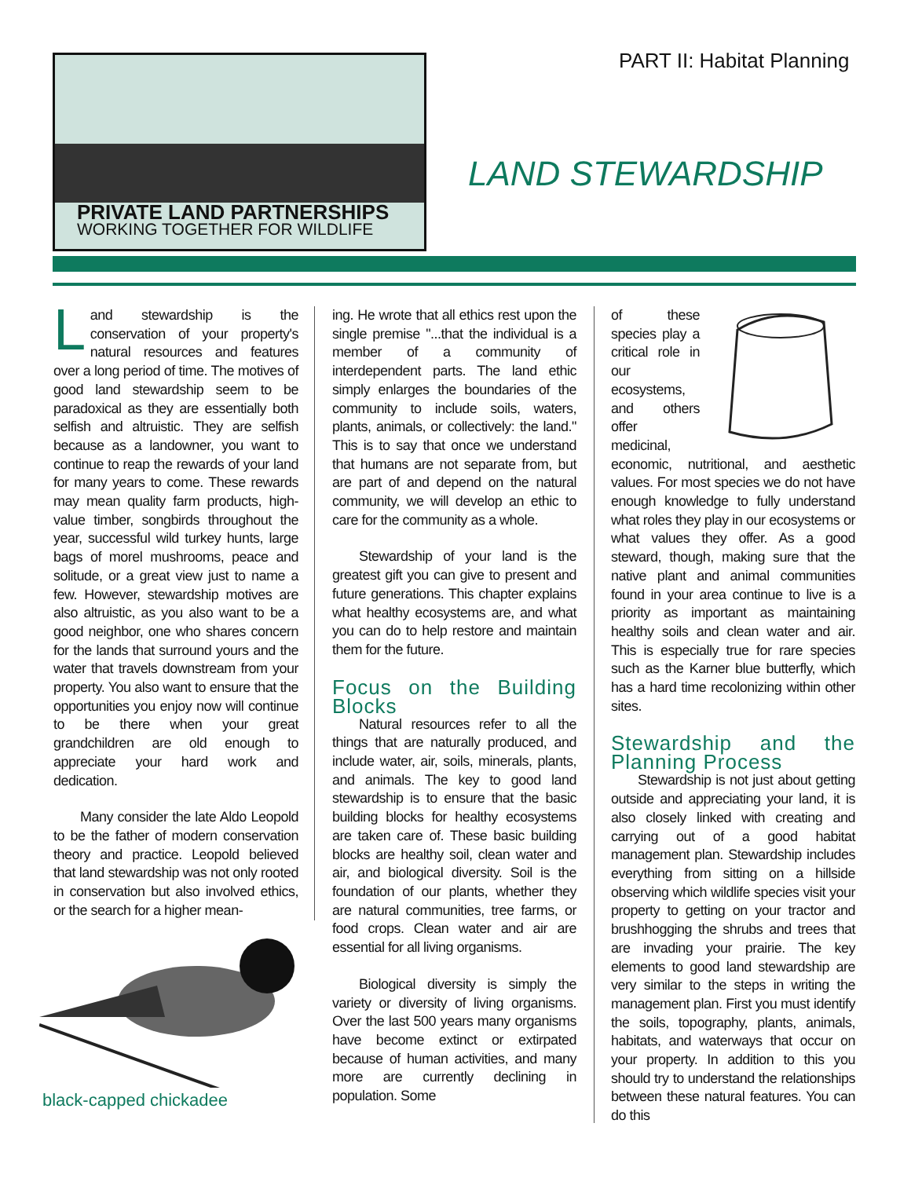PART II: Habitat Planning
PRIVATE LAND PARTNERSHIPS
WORKING TOGETHER FOR WILDLIFE
LAND STEWARDSHIP
Land stewardship is the conservation of your property's natural resources and features over a long period of time. The motives of good land stewardship seem to be paradoxical as they are essentially both selfish and altruistic. They are selfish because as a landowner, you want to continue to reap the rewards of your land for many years to come. These rewards may mean quality farm products, high-value timber, songbirds throughout the year, successful wild turkey hunts, large bags of morel mushrooms, peace and solitude, or a great view just to name a few. However, stewardship motives are also altruistic, as you also want to be a good neighbor, one who shares concern for the lands that surround yours and the water that travels downstream from your property. You also want to ensure that the opportunities you enjoy now will continue to be there when your great grandchildren are old enough to appreciate your hard work and dedication.
Many consider the late Aldo Leopold to be the father of modern conservation theory and practice. Leopold believed that land stewardship was not only rooted in conservation but also involved ethics, or the search for a higher mean-
black-capped chickadee
ing. He wrote that all ethics rest upon the single premise "...that the individual is a member of a community of interdependent parts. The land ethic simply enlarges the boundaries of the community to include soils, waters, plants, animals, or collectively: the land." This is to say that once we understand that humans are not separate from, but are part of and depend on the natural community, we will develop an ethic to care for the community as a whole.
Stewardship of your land is the greatest gift you can give to present and future generations. This chapter explains what healthy ecosystems are, and what you can do to help restore and maintain them for the future.
Focus on the Building Blocks
Natural resources refer to all the things that are naturally produced, and include water, air, soils, minerals, plants, and animals. The key to good land stewardship is to ensure that the basic building blocks for healthy ecosystems are taken care of. These basic building blocks are healthy soil, clean water and air, and biological diversity. Soil is the foundation of our plants, whether they are natural communities, tree farms, or food crops. Clean water and air are essential for all living organisms.
Biological diversity is simply the variety or diversity of living organisms. Over the last 500 years many organisms have become extinct or extirpated because of human activities, and many more are currently declining in population. Some
of these species play a critical role in our ecosystems, and others offer medicinal, economic, nutritional, and aesthetic values. For most species we do not have enough knowledge to fully understand what roles they play in our ecosystems or what values they offer. As a good steward, though, making sure that the native plant and animal communities found in your area continue to live is a priority as important as maintaining healthy soils and clean water and air. This is especially true for rare species such as the Karner blue butterfly, which has a hard time recolonizing within other sites.
Stewardship and the Planning Process
Stewardship is not just about getting outside and appreciating your land, it is also closely linked with creating and carrying out of a good habitat management plan. Stewardship includes everything from sitting on a hillside observing which wildlife species visit your property to getting on your tractor and brushhogging the shrubs and trees that are invading your prairie. The key elements to good land stewardship are very similar to the steps in writing the management plan. First you must identify the soils, topography, plants, animals, habitats, and waterways that occur on your property. In addition to this you should try to understand the relationships between these natural features. You can do this